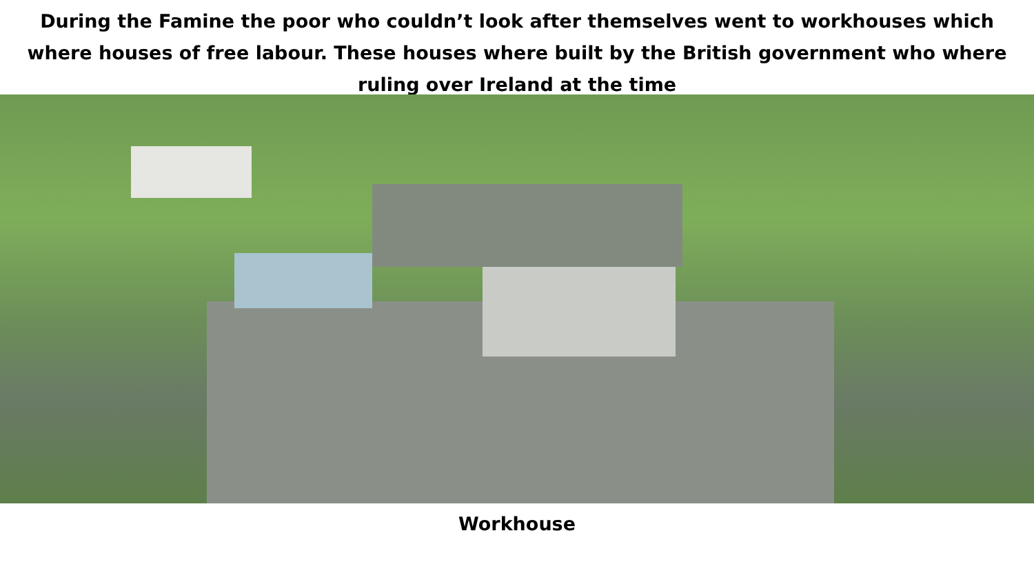During the Famine the poor who couldn’t look after themselves went to workhouses which where houses of free labour. These houses where built by the British government who where ruling over Ireland at the time
Workhouse